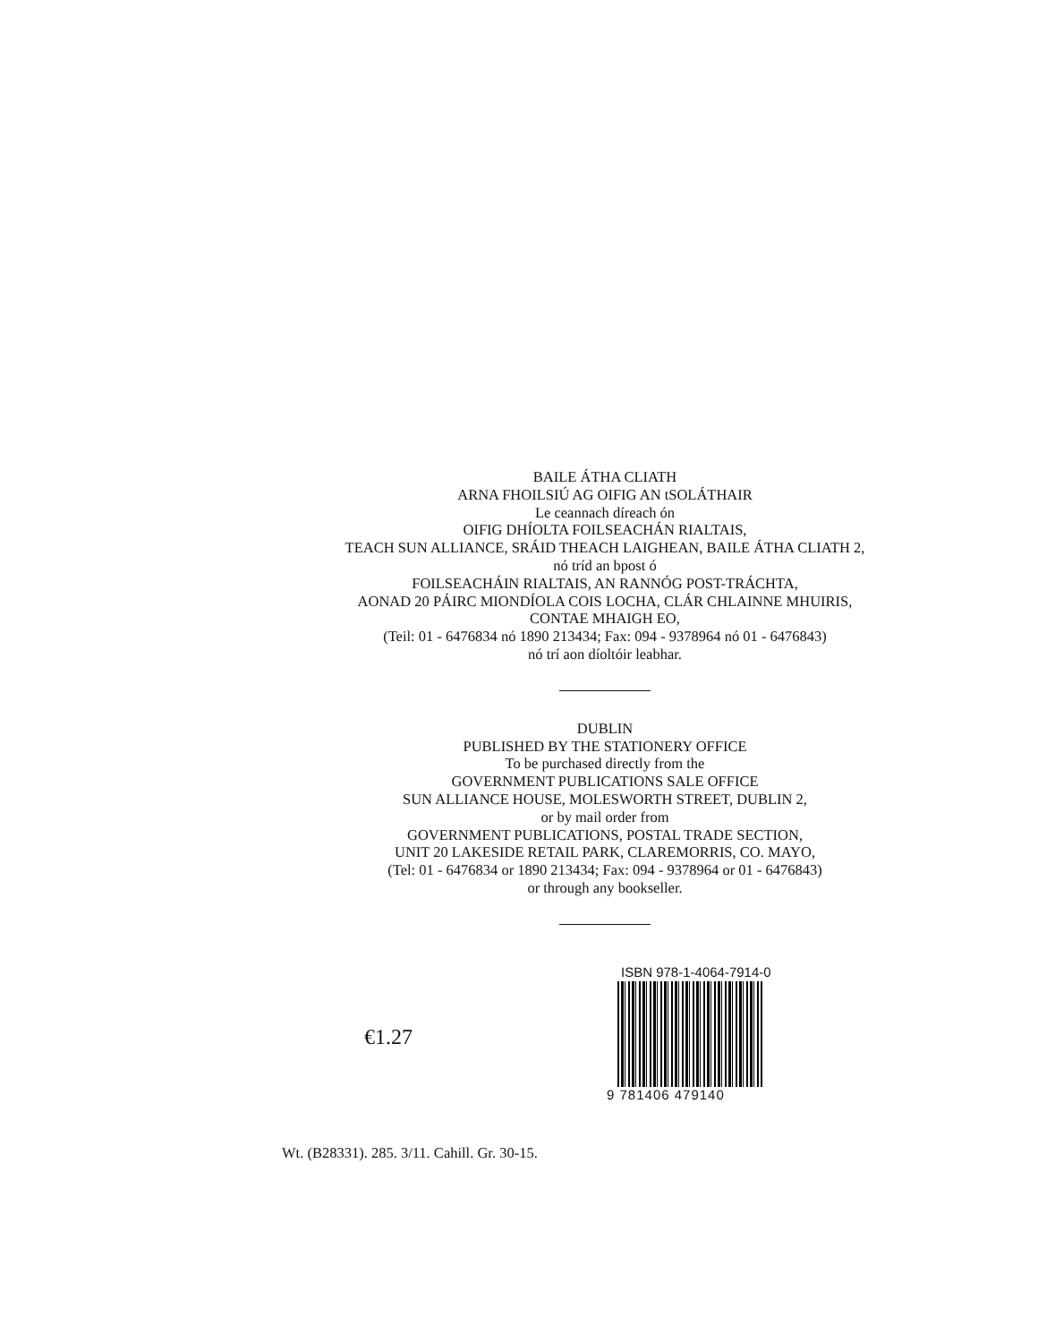BAILE ÁTHA CLIATH
ARNA FHOILSIÚ AG OIFIG AN tSOLÁTHAIR
Le ceannach díreach ón
OIFIG DHÍOLTA FOILSEACHÁN RIALTAIS,
TEACH SUN ALLIANCE, SRÁID THEACH LAIGHEAN, BAILE ÁTHA CLIATH 2,
nó tríd an bpost ó
FOILSEACHÁIN RIALTAIS, AN RANNÓG POST-TRÁCHTA,
AONAD 20 PÁIRC MIONDÍOLA COIS LOCHA, CLÁR CHLAINNE MHUIRIS,
CONTAE MHAIGH EO,
(Teil: 01 - 6476834 nó 1890 213434; Fax: 094 - 9378964 nó 01 - 6476843)
nó trí aon díoltóir leabhar.
DUBLIN
PUBLISHED BY THE STATIONERY OFFICE
To be purchased directly from the
GOVERNMENT PUBLICATIONS SALE OFFICE
SUN ALLIANCE HOUSE, MOLESWORTH STREET, DUBLIN 2,
or by mail order from
GOVERNMENT PUBLICATIONS, POSTAL TRADE SECTION,
UNIT 20 LAKESIDE RETAIL PARK, CLAREMORRIS, CO. MAYO,
(Tel: 01 - 6476834 or 1890 213434; Fax: 094 - 9378964 or 01 - 6476843)
or through any bookseller.
€1.27
ISBN 978-1-4064-7914-0
9 781406 479140
Wt. (B28331). 285. 3/11. Cahill. Gr. 30-15.